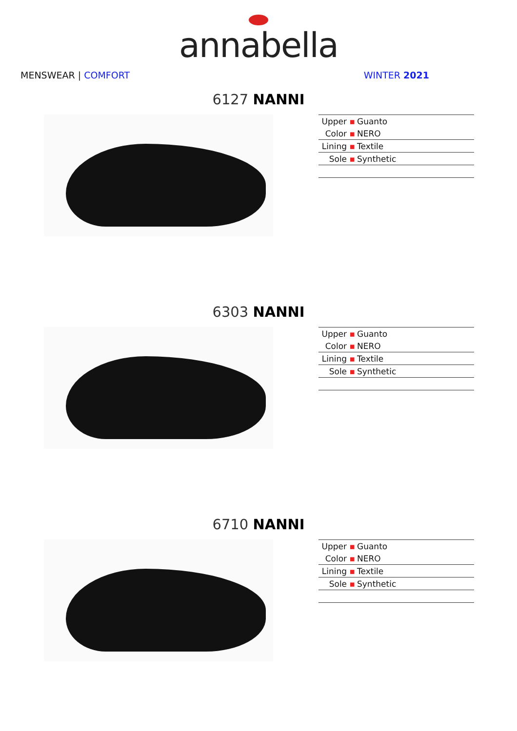annabella
MENSWEAR | COMFORT WINTER 2021
6127 NANNI
| Upper ▪ | Guanto |
| Color ▪ | NERO |
| Lining ▪ | Textile |
| Sole ▪ | Synthetic |
6303 NANNI
| Upper ▪ | Guanto |
| Color ▪ | NERO |
| Lining ▪ | Textile |
| Sole ▪ | Synthetic |
6710 NANNI
| Upper ▪ | Guanto |
| Color ▪ | NERO |
| Lining ▪ | Textile |
| Sole ▪ | Synthetic |